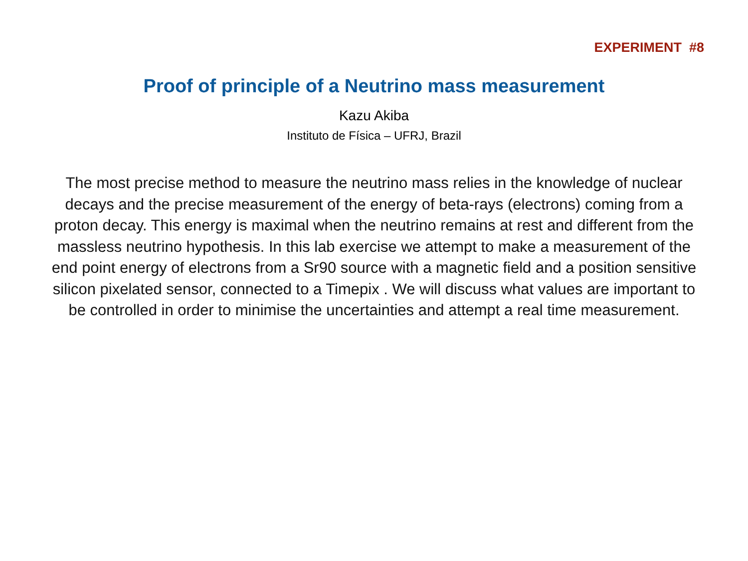EXPERIMENT #8
Proof of principle of a Neutrino mass measurement
Kazu Akiba
Instituto de Física – UFRJ, Brazil
The most precise method to measure the neutrino mass relies in the knowledge of nuclear decays and the precise measurement of the energy of beta-rays (electrons) coming from a proton decay. This energy is maximal when the neutrino remains at rest and different from the massless neutrino hypothesis. In this lab exercise we attempt to make a measurement of the end point energy of electrons from a Sr90 source with a magnetic field and a position sensitive silicon pixelated sensor, connected to a Timepix . We will discuss what values are important to be controlled in order to minimise the uncertainties and attempt a real time measurement.